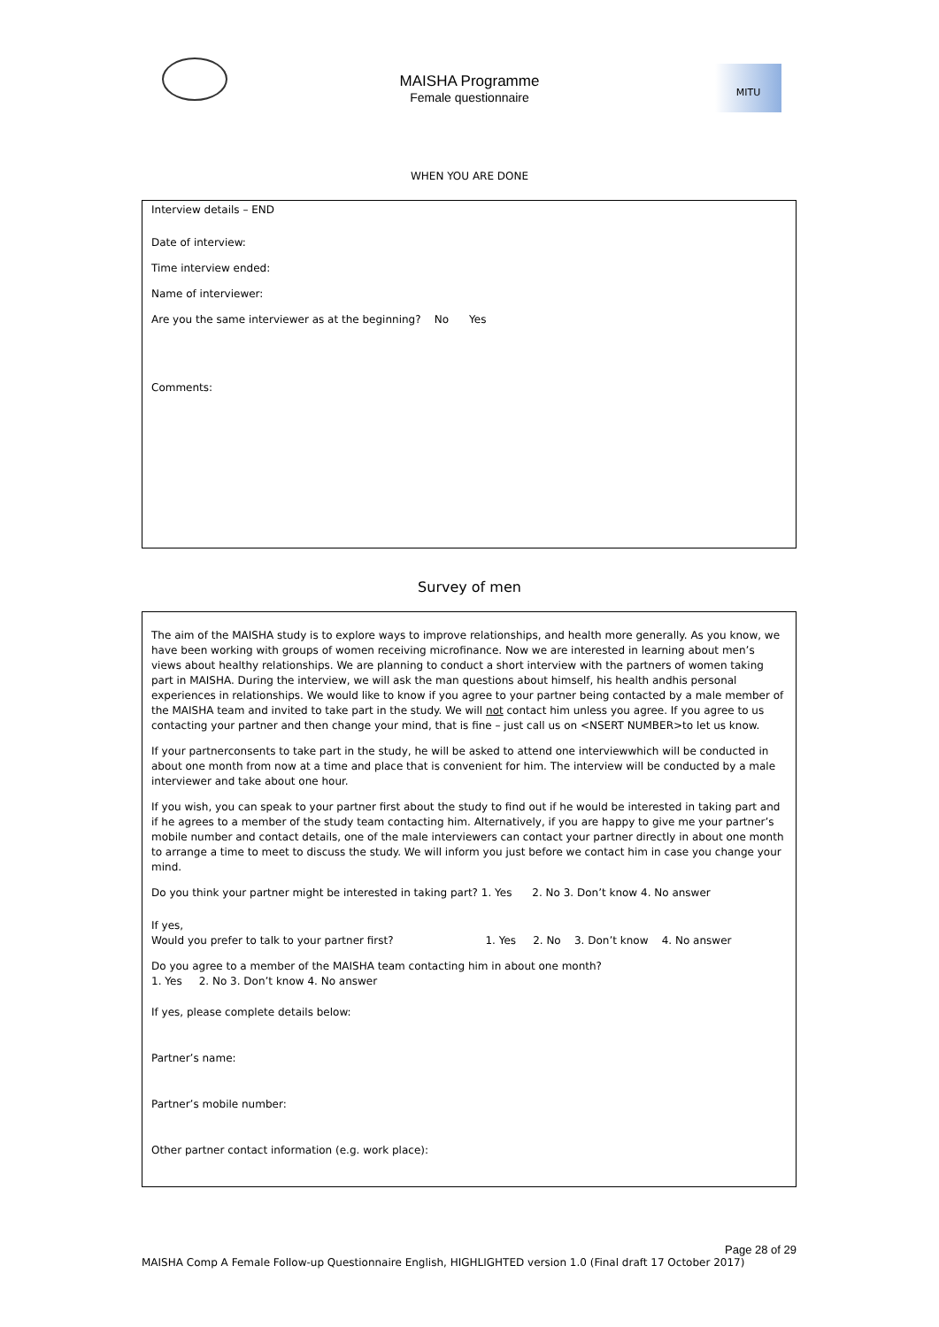MAISHA Programme
Female questionnaire
MITU
WHEN YOU ARE DONE
Interview details – END
Date of interview:
Time interview ended:
Name of interviewer:
Are you the same interviewer as at the beginning? No Yes
Comments:
Survey of men
The aim of the MAISHA study is to explore ways to improve relationships, and health more generally. As you know, we have been working with groups of women receiving microfinance. Now we are interested in learning about men’s views about healthy relationships. We are planning to conduct a short interview with the partners of women taking part in MAISHA. During the interview, we will ask the man questions about himself, his health andhis personal experiences in relationships. We would like to know if you agree to your partner being contacted by a male member of the MAISHA team and invited to take part in the study. We will not contact him unless you agree. If you agree to us contacting your partner and then change your mind, that is fine – just call us on <NSERT NUMBER>to let us know.
If your partnerconsents to take part in the study, he will be asked to attend one interviewwhich will be conducted in about one month from now at a time and place that is convenient for him. The interview will be conducted by a male interviewer and take about one hour.
If you wish, you can speak to your partner first about the study to find out if he would be interested in taking part and if he agrees to a member of the study team contacting him. Alternatively, if you are happy to give me your partner’s mobile number and contact details, one of the male interviewers can contact your partner directly in about one month to arrange a time to meet to discuss the study. We will inform you just before we contact him in case you change your mind.
Do you think your partner might be interested in taking part? 1. Yes 2. No 3. Don’t know 4. No answer
If yes,
Would you prefer to talk to your partner first? 1. Yes 2. No 3. Don’t know 4. No answer
Do you agree to a member of the MAISHA team contacting him in about one month?
1. Yes 2. No 3. Don’t know 4. No answer
If yes, please complete details below:
Partner’s name:
Partner’s mobile number:
Other partner contact information (e.g. work place):
Page 28 of 29
MAISHA Comp A Female Follow-up Questionnaire English, HIGHLIGHTED version 1.0 (Final draft 17 October 2017)